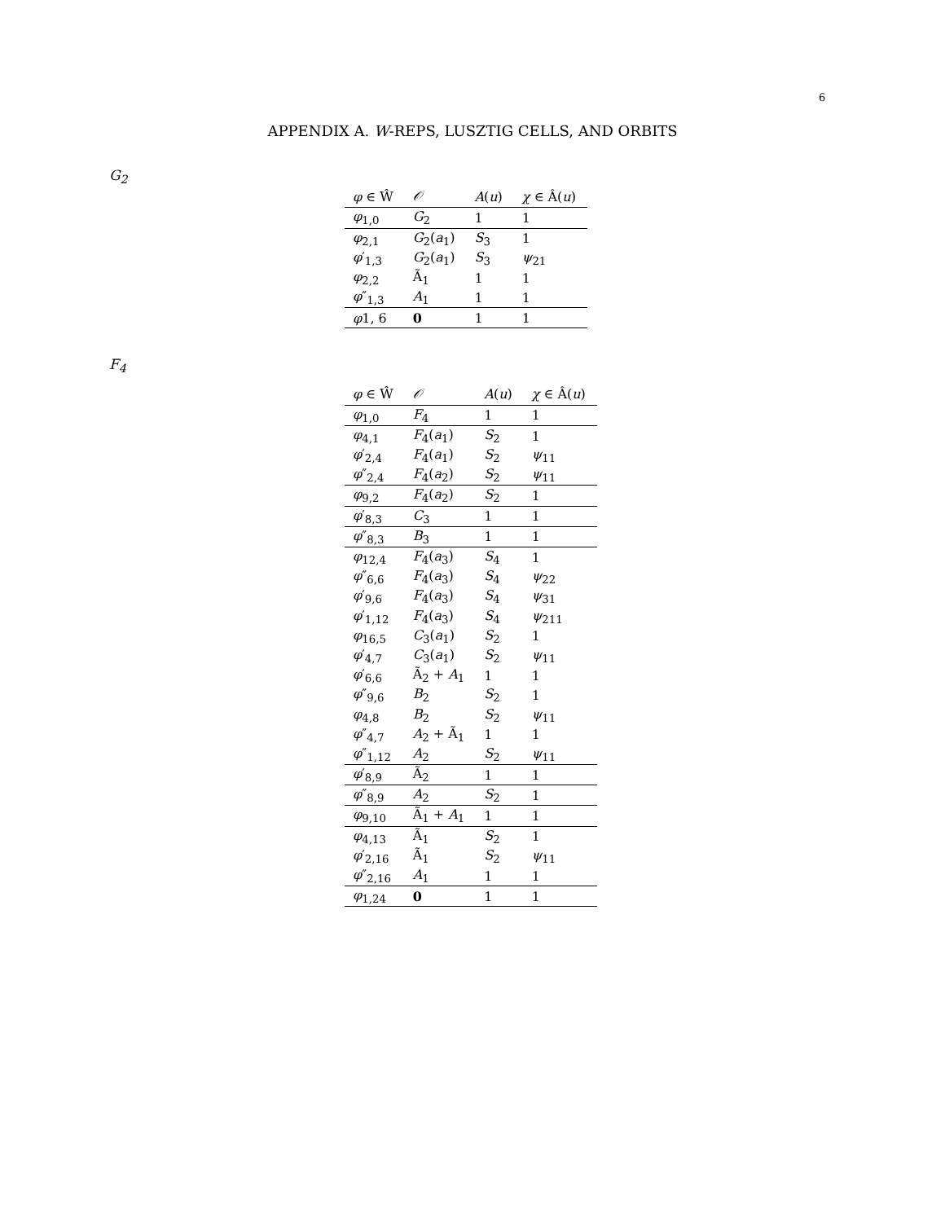6
APPENDIX A. W-REPS, LUSZTIG CELLS, AND ORBITS
G<sub>2</sub>
| φ ∈ Ŵ | 𝒪 | A ( u ) | χ ∈ Â( u ) |
| --- | --- | --- | --- |
| φ<sub>1,0</sub> | G<sub>2</sub> | 1 | 1 |
| φ<sub>2,1</sub> | G<sub>2</sub>( a<sub>1</sub>) | S<sub>3</sub> | 1 |
| φ ′<sub>1,3</sub> | G<sub>2</sub>( a<sub>1</sub>) | S<sub>3</sub> | ψ<sub>21</sub> |
| φ<sub>2,2</sub> | Ã<sub>1</sub> | 1 | 1 |
| φ ″<sub>1,3</sub> | A<sub>1</sub> | 1 | 1 |
| φ 1, 6 | 0 | 1 | 1 |
F<sub>4</sub>
| φ ∈ Ŵ | 𝒪 | A ( u ) | χ ∈ Â( u ) |
| --- | --- | --- | --- |
| φ<sub>1,0</sub> | F<sub>4</sub> | 1 | 1 |
| φ<sub>4,1</sub> | F<sub>4</sub>( a<sub>1</sub>) | S<sub>2</sub> | 1 |
| φ ′<sub>2,4</sub> | F<sub>4</sub>( a<sub>1</sub>) | S<sub>2</sub> | ψ<sub>11</sub> |
| φ ″<sub>2,4</sub> | F<sub>4</sub>( a<sub>2</sub>) | S<sub>2</sub> | ψ<sub>11</sub> |
| φ<sub>9,2</sub> | F<sub>4</sub>( a<sub>2</sub>) | S<sub>2</sub> | 1 |
| φ ′<sub>8,3</sub> | C<sub>3</sub> | 1 | 1 |
| φ ″<sub>8,3</sub> | B<sub>3</sub> | 1 | 1 |
| φ<sub>12,4</sub> | F<sub>4</sub>( a<sub>3</sub>) | S<sub>4</sub> | 1 |
| φ ″<sub>6,6</sub> | F<sub>4</sub>( a<sub>3</sub>) | S<sub>4</sub> | ψ<sub>22</sub> |
| φ ′<sub>9,6</sub> | F<sub>4</sub>( a<sub>3</sub>) | S<sub>4</sub> | ψ<sub>31</sub> |
| φ ′<sub>1,12</sub> | F<sub>4</sub>( a<sub>3</sub>) | S<sub>4</sub> | ψ<sub>211</sub> |
| φ<sub>16,5</sub> | C<sub>3</sub>( a<sub>1</sub>) | S<sub>2</sub> | 1 |
| φ ′<sub>4,7</sub> | C<sub>3</sub>( a<sub>1</sub>) | S<sub>2</sub> | ψ<sub>11</sub> |
| φ ′<sub>6,6</sub> | Ã<sub>2</sub> + A<sub>1</sub> | 1 | 1 |
| φ ″<sub>9,6</sub> | B<sub>2</sub> | S<sub>2</sub> | 1 |
| φ<sub>4,8</sub> | B<sub>2</sub> | S<sub>2</sub> | ψ<sub>11</sub> |
| φ ″<sub>4,7</sub> | A<sub>2</sub> + Ã<sub>1</sub> | 1 | 1 |
| φ ″<sub>1,12</sub> | A<sub>2</sub> | S<sub>2</sub> | ψ<sub>11</sub> |
| φ ′<sub>8,9</sub> | Ã<sub>2</sub> | 1 | 1 |
| φ ″<sub>8,9</sub> | A<sub>2</sub> | S<sub>2</sub> | 1 |
| φ<sub>9,10</sub> | Ã<sub>1</sub> + A<sub>1</sub> | 1 | 1 |
| φ<sub>4,13</sub> | Ã<sub>1</sub> | S<sub>2</sub> | 1 |
| φ ′<sub>2,16</sub> | Ã<sub>1</sub> | S<sub>2</sub> | ψ<sub>11</sub> |
| φ ″<sub>2,16</sub> | A<sub>1</sub> | 1 | 1 |
| φ<sub>1,24</sub> | 0 | 1 | 1 |